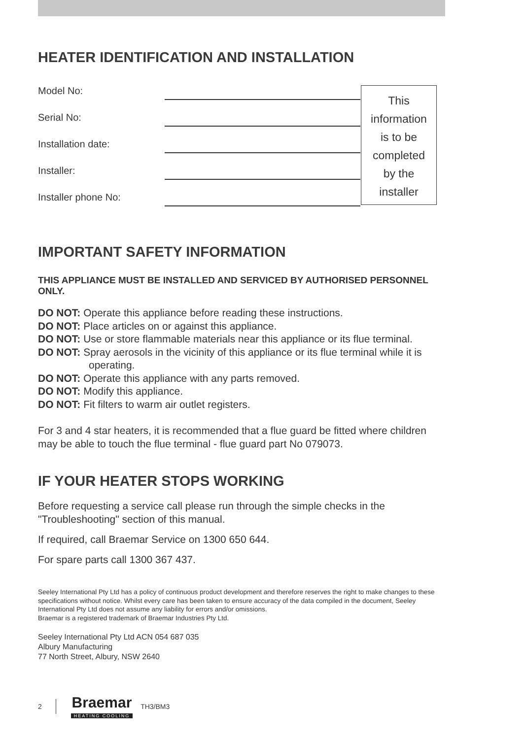HEATER IDENTIFICATION AND INSTALLATION
Model No:
Serial No:
Installation date:
Installer:
Installer phone No:
This
information
is to be
completed
by the
installer
IMPORTANT SAFETY INFORMATION
THIS APPLIANCE MUST BE INSTALLED AND SERVICED BY AUTHORISED PERSONNEL ONLY.
DO NOT: Operate this appliance before reading these instructions.
DO NOT: Place articles on or against this appliance.
DO NOT: Use or store flammable materials near this appliance or its flue terminal.
DO NOT: Spray aerosols in the vicinity of this appliance or its flue terminal while it is operating.
DO NOT: Operate this appliance with any parts removed.
DO NOT: Modify this appliance.
DO NOT: Fit filters to warm air outlet registers.
For 3 and 4 star heaters, it is recommended that a flue guard be fitted where children may be able to touch the flue terminal - flue guard part No 079073.
IF YOUR HEATER STOPS WORKING
Before requesting a service call please run through the simple checks in the "Troubleshooting" section of this manual.
If required, call Braemar Service on 1300 650 644.
For spare parts call 1300 367 437.
Seeley International Pty Ltd has a policy of continuous product development and therefore reserves the right to make changes to these specifications without notice. Whilst every care has been taken to ensure accuracy of the data compiled in the document, Seeley International Pty Ltd does not assume any liability for errors and/or omissions.
Braemar is a registered trademark of Braemar Industries Pty Ltd.
Seeley International Pty Ltd ACN 054 687 035
Albury Manufacturing
77 North Street, Albury, NSW 2640
2 Braemar
HEATING COOLING TH3/BM3